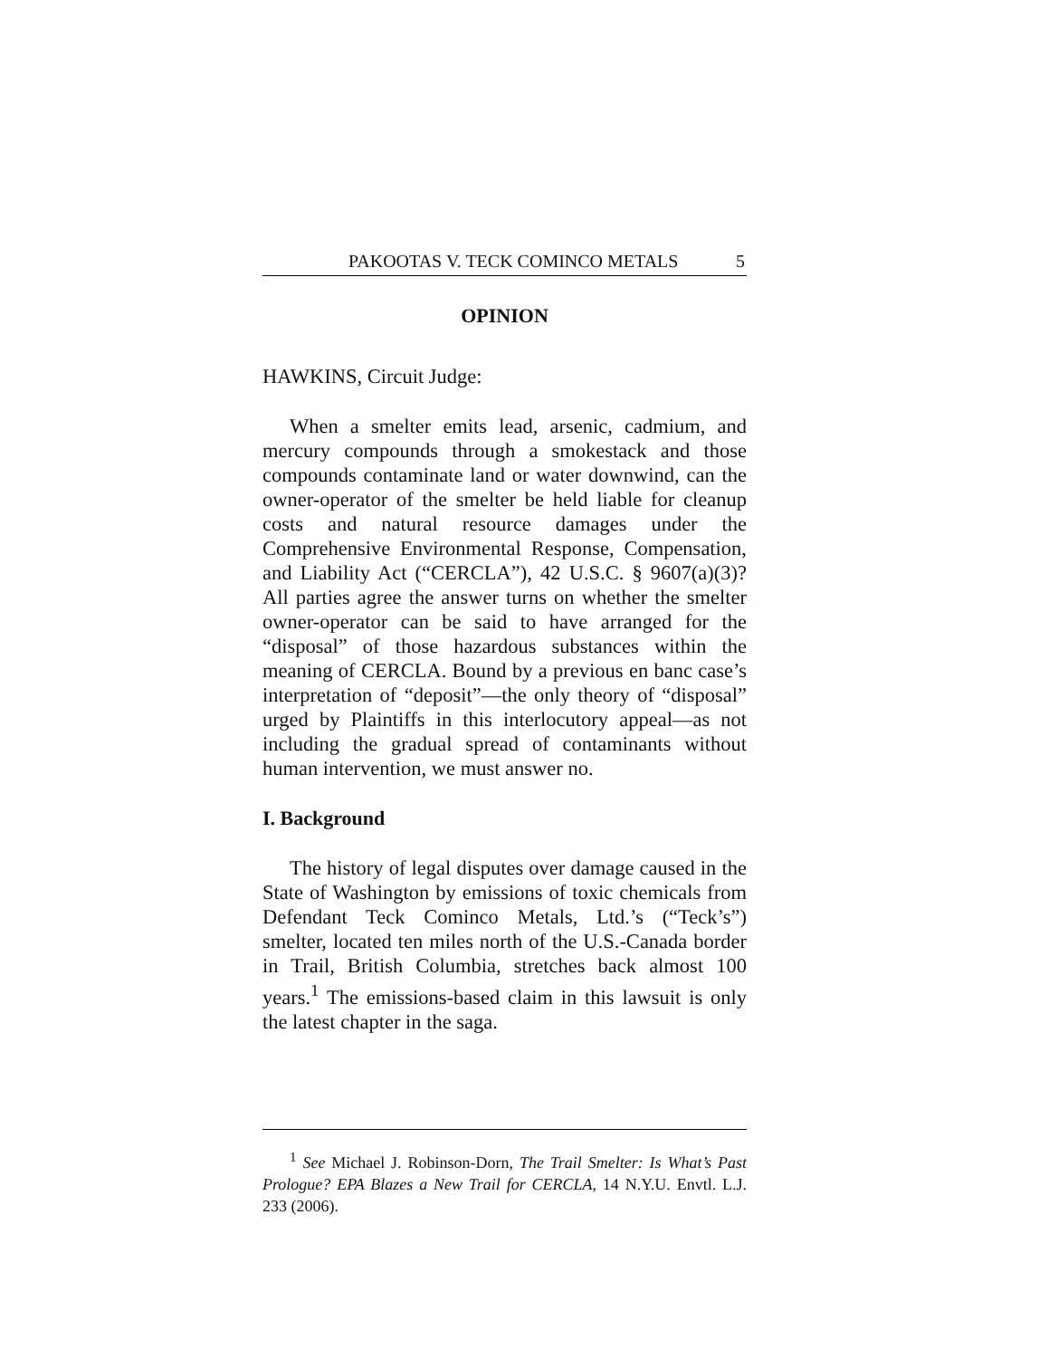PAKOOTAS V. TECK COMINCO METALS 5
OPINION
HAWKINS, Circuit Judge:
When a smelter emits lead, arsenic, cadmium, and mercury compounds through a smokestack and those compounds contaminate land or water downwind, can the owner-operator of the smelter be held liable for cleanup costs and natural resource damages under the Comprehensive Environmental Response, Compensation, and Liability Act (“CERCLA”), 42 U.S.C. § 9607(a)(3)? All parties agree the answer turns on whether the smelter owner-operator can be said to have arranged for the “disposal” of those hazardous substances within the meaning of CERCLA. Bound by a previous en banc case’s interpretation of “deposit”—the only theory of “disposal” urged by Plaintiffs in this interlocutory appeal—as not including the gradual spread of contaminants without human intervention, we must answer no.
I. Background
The history of legal disputes over damage caused in the State of Washington by emissions of toxic chemicals from Defendant Teck Cominco Metals, Ltd.’s (“Teck’s”) smelter, located ten miles north of the U.S.-Canada border in Trail, British Columbia, stretches back almost 100 years.<sup>1</sup> The emissions-based claim in this lawsuit is only the latest chapter in the saga.
<sup>1</sup> See Michael J. Robinson-Dorn, The Trail Smelter: Is What’s Past Prologue? EPA Blazes a New Trail for CERCLA, 14 N.Y.U. Envtl. L.J. 233 (2006).